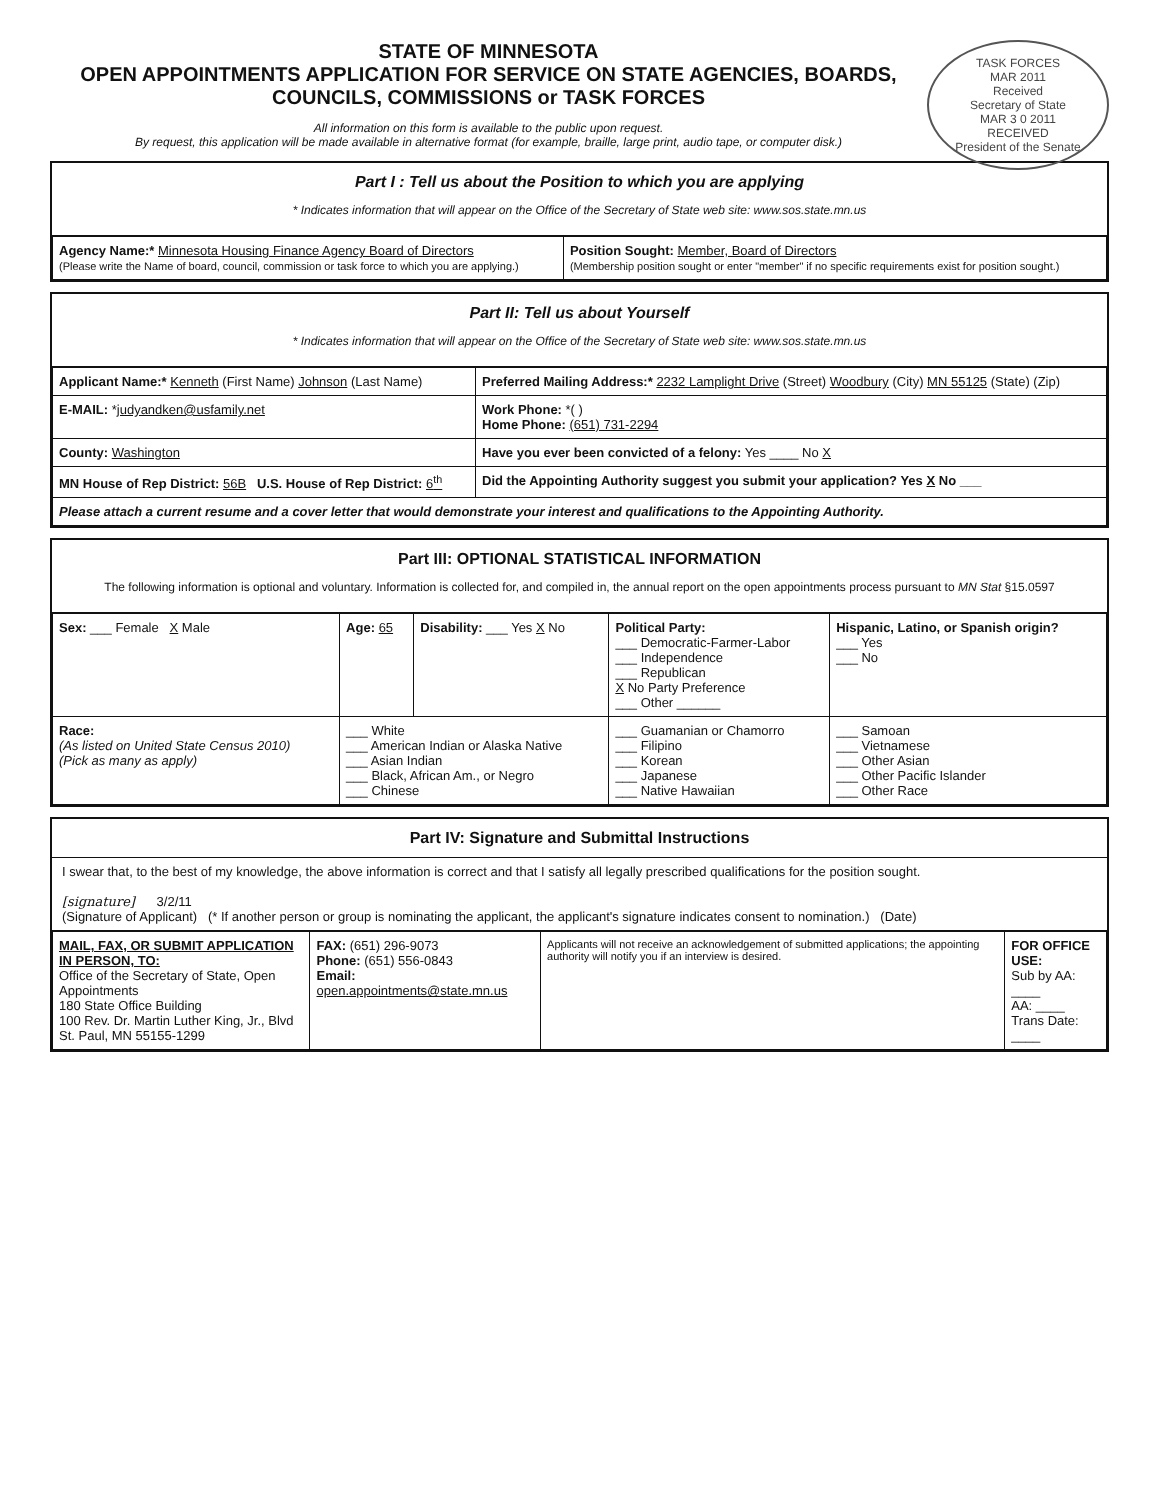TASK FORCES
MAR 2011
Received
Secretary of State
MAR 3 0 2011
RECEIVED
President of the Senate
STATE OF MINNESOTA
OPEN APPOINTMENTS APPLICATION FOR SERVICE ON STATE AGENCIES, BOARDS, COUNCILS, COMMISSIONS or TASK FORCES
All information on this form is available to the public upon request.
By request, this application will be made available in alternative format (for example, braille, large print, audio tape, or computer disk.)
Part I : Tell us about the Position to which you are applying
* Indicates information that will appear on the Office of the Secretary of State web site: www.sos.state.mn.us
| Agency Name:* Minnesota Housing Finance Agency Board of Directors (Please write the Name of board, council, commission or task force to which you are applying.) | Position Sought: Member, Board of Directors (Membership position sought or enter "member" if no specific requirements exist for position sought.) |
Part II: Tell us about Yourself
* Indicates information that will appear on the Office of the Secretary of State web site: www.sos.state.mn.us
| Applicant Name:* Kenneth (First Name) Johnson (Last Name) | Preferred Mailing Address:* 2232 Lamplight Drive (Street) Woodbury (City) MN 55125 (State) (Zip) |
| E-MAIL: * judyandken@usfamily.net | Work Phone: *( ) Home Phone: (651) 731-2294 |
| County: Washington | Have you ever been convicted of a felony: Yes ____ No X |
| MN House of Rep District: 56B U.S. House of Rep District: 6<sup>th</sup> | Did the Appointing Authority suggest you submit your application? Yes X No ___ |
| Please attach a current resume and a cover letter that would demonstrate your interest and qualifications to the Appointing Authority. | |
Part III: OPTIONAL STATISTICAL INFORMATION
The following information is optional and voluntary. Information is collected for, and compiled in, the annual report on the open appointments process pursuant to MN Stat §15.0597
| Sex: ___ Female X Male | Age: 65 | Disability: ___ Yes X No | Political Party: ___ Democratic-Farmer-Labor ___ Independence ___ Republican X No Party Preference ___ Other ______ | Hispanic, Latino, or Spanish origin? ___ Yes ___ No |
| Race: (As listed on United State Census 2010) (Pick as many as apply) | ___ White ___ American Indian or Alaska Native ___ Asian Indian ___ Black, African Am., or Negro ___ Chinese | | ___ Guamanian or Chamorro ___ Filipino ___ Korean ___ Japanese ___ Native Hawaiian | ___ Samoan ___ Vietnamese ___ Other Asian ___ Other Pacific Islander ___ Other Race |
Part IV: Signature and Submittal Instructions
I swear that, to the best of my knowledge, the above information is correct and that I satisfy all legally prescribed qualifications for the position sought.
[signature] 3/2/11
(Signature of Applicant) (* If another person or group is nominating the applicant, the applicant's signature indicates consent to nomination.) (Date)
| MAIL, FAX, OR SUBMIT APPLICATION IN PERSON, TO: Office of the Secretary of State, Open Appointments 180 State Office Building 100 Rev. Dr. Martin Luther King, Jr., Blvd St. Paul, MN 55155-1299 | FAX: (651) 296-9073 Phone: (651) 556-0843 Email: open.appointments@state.mn.us | Applicants will not receive an acknowledgement of submitted applications; the appointing authority will notify you if an interview is desired. | FOR OFFICE USE: Sub by AA: ____ AA: ____ Trans Date: ____ |